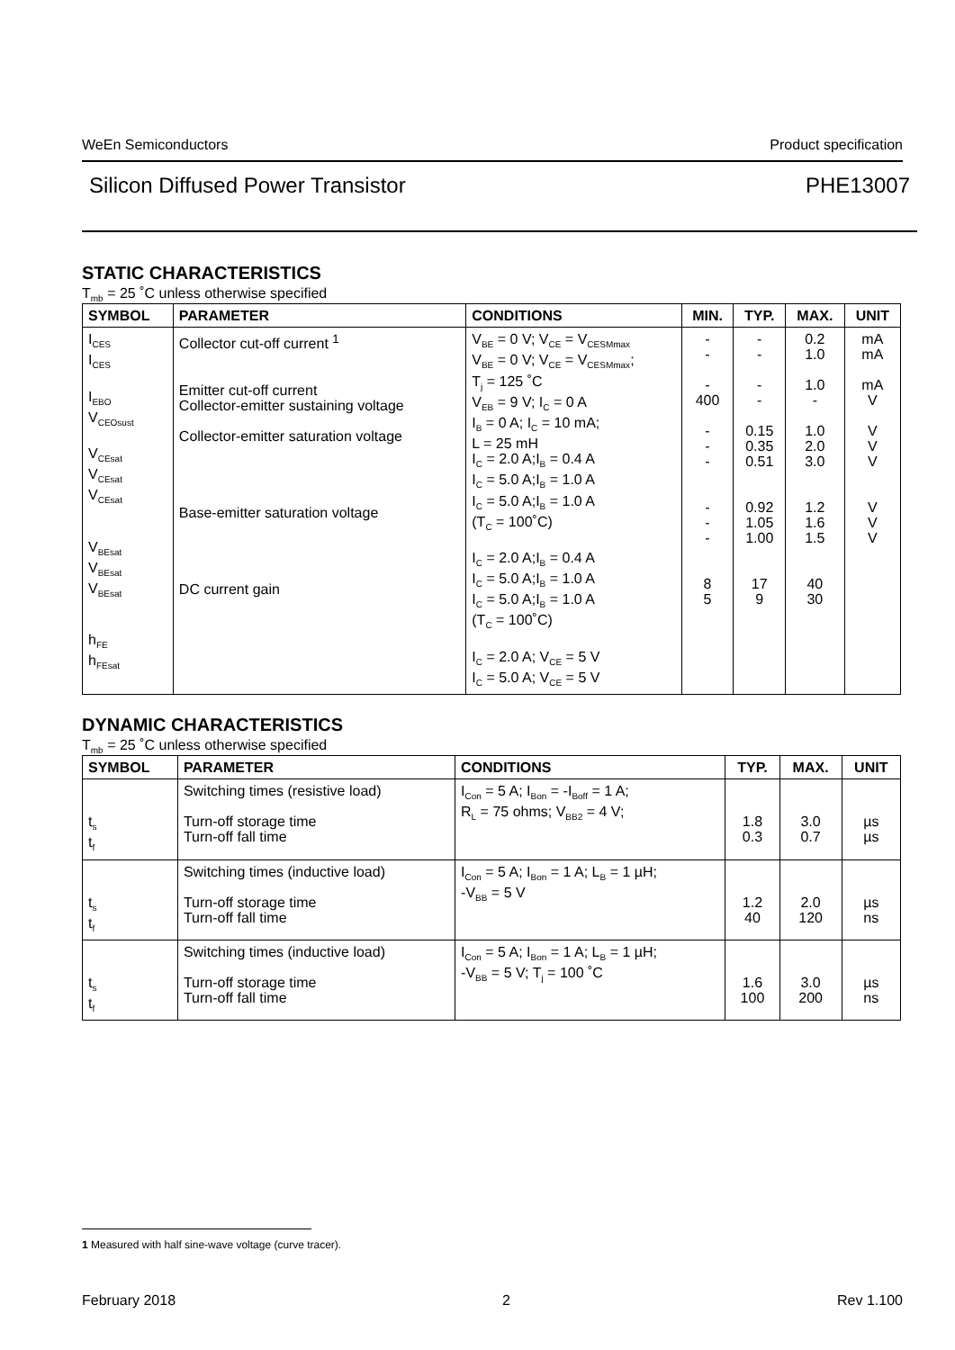WeEn Semiconductors Product specification
Silicon Diffused Power Transistor PHE13007
STATIC CHARACTERISTICS
T<sub>mb</sub> = 25 ˚C unless otherwise specified
| SYMBOL | PARAMETER | CONDITIONS | MIN. | TYP. | MAX. | UNIT |
| --- | --- | --- | --- | --- | --- | --- |
| I<sub>CES</sub> I<sub>CES</sub> I<sub>EBO</sub> V<sub>CEOsust</sub> V<sub>CEsat</sub> V<sub>CEsat</sub> V<sub>CEsat</sub> V<sub>BEsat</sub> V<sub>BEsat</sub> V<sub>BEsat</sub> h<sub>FE</sub> h<sub>FEsat</sub> | Collector cut-off current <sup>1</sup> Emitter cut-off current Collector-emitter sustaining voltage Collector-emitter saturation voltage Base-emitter saturation voltage DC current gain | V<sub>BE</sub> = 0 V; V<sub>CE</sub> = V<sub>CESMmax</sub> V<sub>BE</sub> = 0 V; V<sub>CE</sub> = V<sub>CESMmax</sub>; T<sub>j</sub> = 125 ˚C V<sub>EB</sub> = 9 V; I<sub>C</sub> = 0 A I<sub>B</sub> = 0 A; I<sub>C</sub> = 10 mA; L = 25 mH I<sub>C</sub> = 2.0 A;I<sub>B</sub> = 0.4 A I<sub>C</sub> = 5.0 A;I<sub>B</sub> = 1.0 A I<sub>C</sub> = 5.0 A;I<sub>B</sub> = 1.0 A (T<sub>C</sub> = 100˚C) I<sub>C</sub> = 2.0 A;I<sub>B</sub> = 0.4 A I<sub>C</sub> = 5.0 A;I<sub>B</sub> = 1.0 A I<sub>C</sub> = 5.0 A;I<sub>B</sub> = 1.0 A (T<sub>C</sub> = 100˚C) I<sub>C</sub> = 2.0 A; V<sub>CE</sub> = 5 V I<sub>C</sub> = 5.0 A; V<sub>CE</sub> = 5 V | - - - 400 - - - - - - 8 5 | - - - - 0.15 0.35 0.51 0.92 1.05 1.00 17 9 | 0.2 1.0 1.0 - 1.0 2.0 3.0 1.2 1.6 1.5 40 30 | mA mA mA V V V V V V V |
DYNAMIC CHARACTERISTICS
T<sub>mb</sub> = 25 ˚C unless otherwise specified
| SYMBOL | PARAMETER | CONDITIONS | TYP. | MAX. | UNIT |
| --- | --- | --- | --- | --- | --- |
| t<sub>s</sub> t<sub>f</sub> | Switching times (resistive load) Turn-off storage time Turn-off fall time | I<sub>Con</sub> = 5 A; I<sub>Bon</sub> = -I<sub>Boff</sub> = 1 A; R<sub>L</sub> = 75 ohms; V<sub>BB2</sub> = 4 V; | 1.8 0.3 | 3.0 0.7 | µs µs |
| t<sub>s</sub> t<sub>f</sub> | Switching times (inductive load) Turn-off storage time Turn-off fall time | I<sub>Con</sub> = 5 A; I<sub>Bon</sub> = 1 A; L<sub>B</sub> = 1 µH; -V<sub>BB</sub> = 5 V | 1.2 40 | 2.0 120 | µs ns |
| t<sub>s</sub> t<sub>f</sub> | Switching times (inductive load) Turn-off storage time Turn-off fall time | I<sub>Con</sub> = 5 A; I<sub>Bon</sub> = 1 A; L<sub>B</sub> = 1 µH; -V<sub>BB</sub> = 5 V; T<sub>j</sub> = 100 ˚C | 1.6 100 | 3.0 200 | µs ns |
1 Measured with half sine-wave voltage (curve tracer).
February 2018 2 Rev 1.100